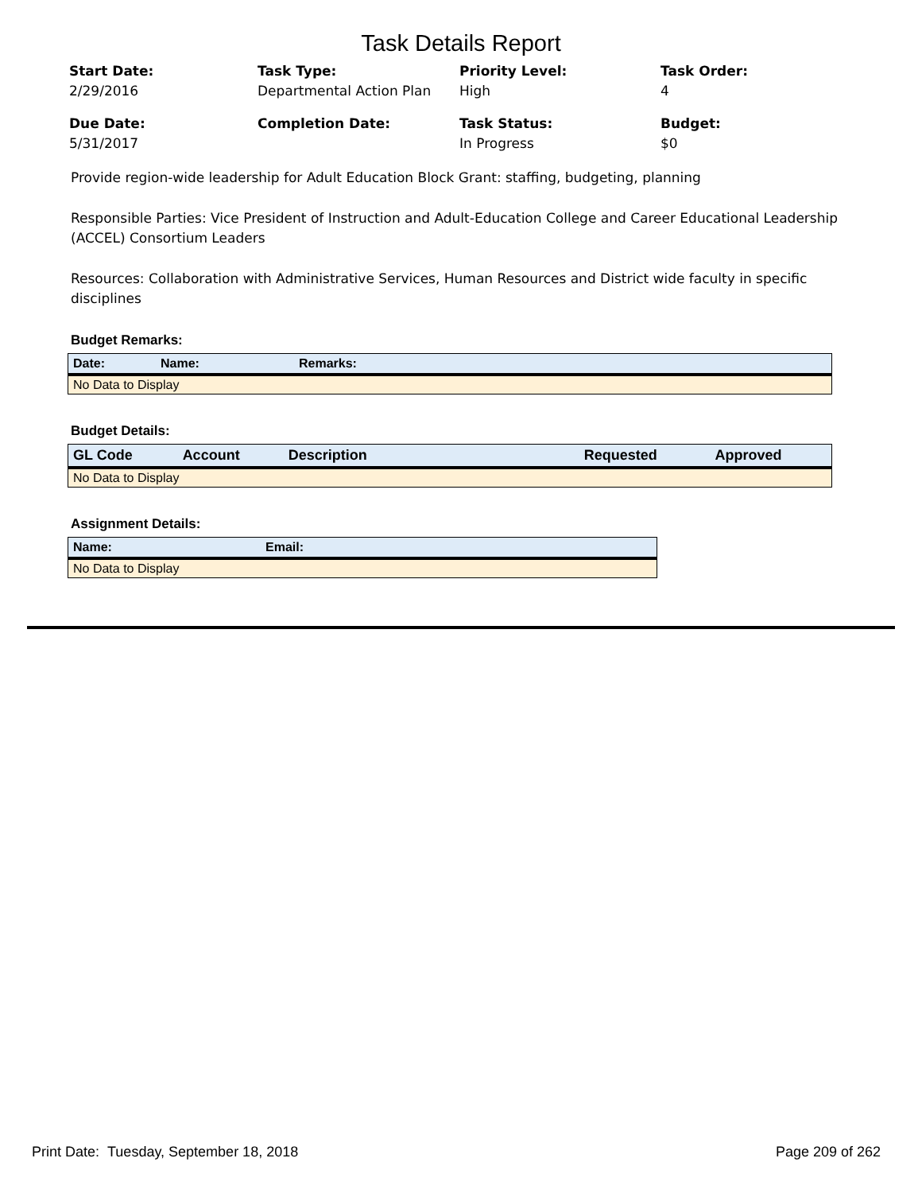Task Details Report
Start Date:
2/29/2016
Task Type:
Departmental Action Plan
Priority Level:
High
Task Order:
4
Due Date:
5/31/2017
Completion Date:
Task Status:
In Progress
Budget:
$0
Provide region-wide leadership for Adult Education Block Grant: staffing, budgeting, planning
Responsible Parties: Vice President of Instruction and Adult-Education College and Career Educational Leadership (ACCEL) Consortium Leaders
Resources: Collaboration with Administrative Services, Human Resources and District wide faculty in specific disciplines
Budget Remarks:
| Date: | Name: | Remarks: |
| --- | --- | --- |
| No Data to Display | | |
Budget Details:
| GL Code | Account | Description | Requested | Approved |
| --- | --- | --- | --- | --- |
| No Data to Display | | | | |
Assignment Details:
| Name: | Email: |
| --- | --- |
| No Data to Display | |
Print Date: Tuesday, September 18, 2018 Page 209 of 262